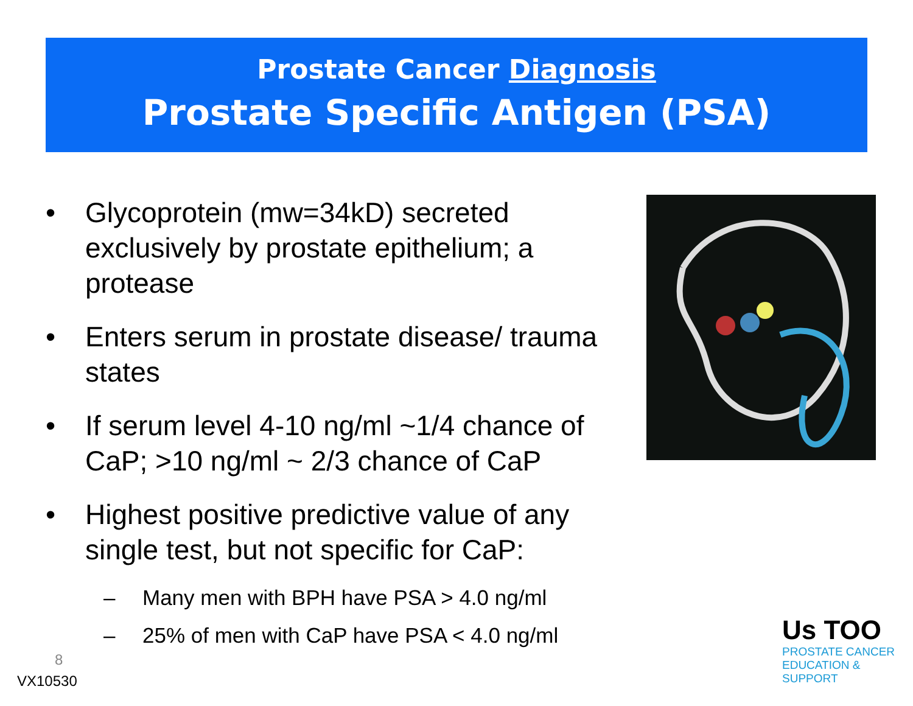Prostate Cancer Diagnosis
Prostate Specific Antigen (PSA)
• Glycoprotein (mw=34kD) secreted exclusively by prostate epithelium; a protease
• Enters serum in prostate disease/ trauma states
• If serum level 4-10 ng/ml ~1/4 chance of CaP; >10 ng/ml ~ 2/3 chance of CaP
• Highest positive predictive value of any single test, but not specific for CaP:
– Many men with BPH have PSA > 4.0 ng/ml
– 25% of men with CaP have PSA < 4.0 ng/ml
8
VX10530
Us TOO
PROSTATE CANCER
EDUCATION & SUPPORT